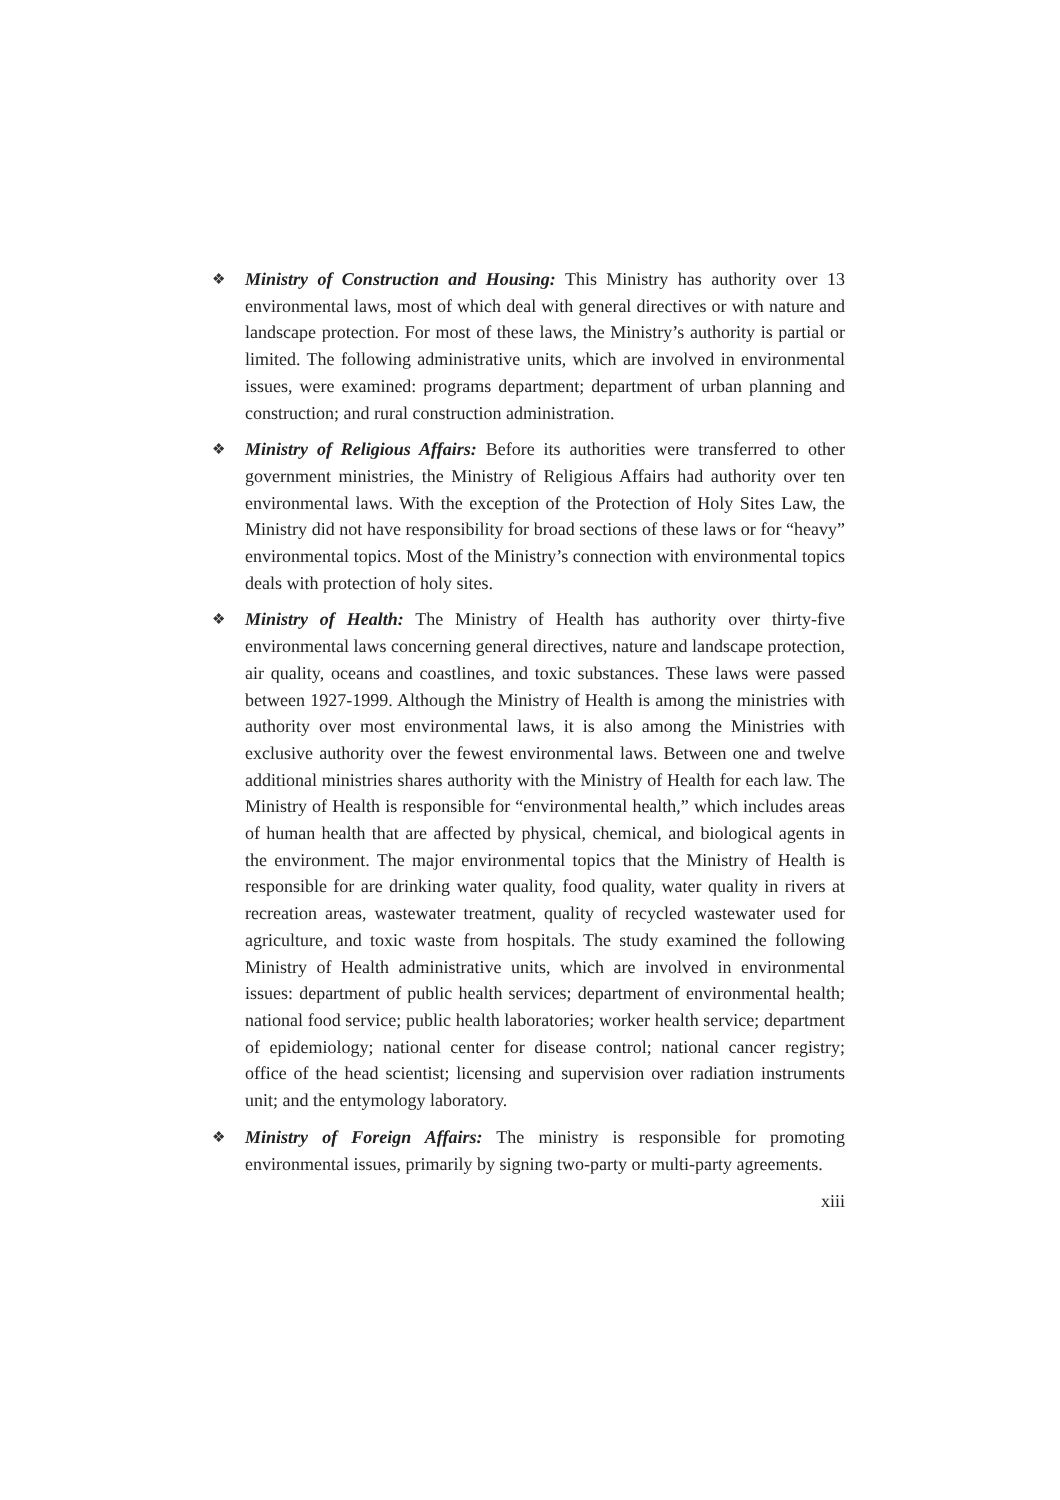❖
Ministry of Construction and Housing: This Ministry has authority over 13 environmental laws, most of which deal with general directives or with nature and landscape protection. For most of these laws, the Ministry’s authority is partial or limited. The following administrative units, which are involved in environmental issues, were examined: programs department; department of urban planning and construction; and rural construction administration.
❖
Ministry of Religious Affairs: Before its authorities were transferred to other government ministries, the Ministry of Religious Affairs had authority over ten environmental laws. With the exception of the Protection of Holy Sites Law, the Ministry did not have responsibility for broad sections of these laws or for “heavy” environmental topics. Most of the Ministry’s connection with environmental topics deals with protection of holy sites.
❖
Ministry of Health: The Ministry of Health has authority over thirty-five environmental laws concerning general directives, nature and landscape protection, air quality, oceans and coastlines, and toxic substances. These laws were passed between 1927-1999. Although the Ministry of Health is among the ministries with authority over most environmental laws, it is also among the Ministries with exclusive authority over the fewest environmental laws. Between one and twelve additional ministries shares authority with the Ministry of Health for each law. The Ministry of Health is responsible for “environmental health,” which includes areas of human health that are affected by physical, chemical, and biological agents in the environment. The major environmental topics that the Ministry of Health is responsible for are drinking water quality, food quality, water quality in rivers at recreation areas, wastewater treatment, quality of recycled wastewater used for agriculture, and toxic waste from hospitals. The study examined the following Ministry of Health administrative units, which are involved in environmental issues: department of public health services; department of environmental health; national food service; public health laboratories; worker health service; department of epidemiology; national center for disease control; national cancer registry; office of the head scientist; licensing and supervision over radiation instruments unit; and the entymology laboratory.
❖
Ministry of Foreign Affairs: The ministry is responsible for promoting environmental issues, primarily by signing two-party or multi-party agreements.
xiii